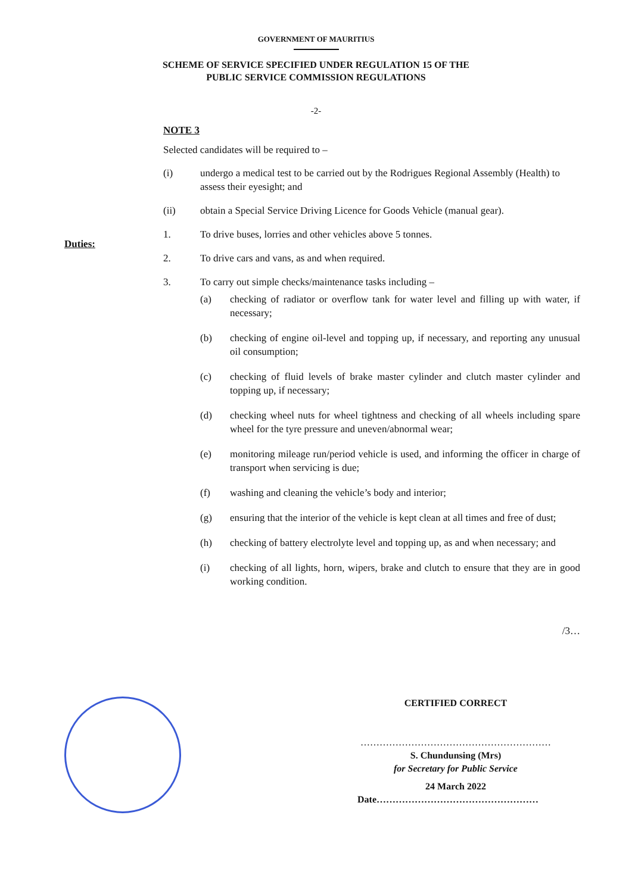GOVERNMENT OF MAURITIUS
SCHEME OF SERVICE SPECIFIED UNDER REGULATION 15 OF THE
PUBLIC SERVICE COMMISSION REGULATIONS
-2-
NOTE 3
Selected candidates will be required to –
(i) undergo a medical test to be carried out by the Rodrigues Regional Assembly (Health) to assess their eyesight; and
(ii) obtain a Special Service Driving Licence for Goods Vehicle (manual gear).
1. To drive buses, lorries and other vehicles above 5 tonnes.
2. To drive cars and vans, as and when required.
3. To carry out simple checks/maintenance tasks including –
(a) checking of radiator or overflow tank for water level and filling up with water, if necessary;
(b) checking of engine oil-level and topping up, if necessary, and reporting any unusual oil consumption;
(c) checking of fluid levels of brake master cylinder and clutch master cylinder and topping up, if necessary;
(d) checking wheel nuts for wheel tightness and checking of all wheels including spare wheel for the tyre pressure and uneven/abnormal wear;
(e) monitoring mileage run/period vehicle is used, and informing the officer in charge of transport when servicing is due;
(f) washing and cleaning the vehicle’s body and interior;
(g) ensuring that the interior of the vehicle is kept clean at all times and free of dust;
(h) checking of battery electrolyte level and topping up, as and when necessary; and
(i) checking of all lights, horn, wipers, brake and clutch to ensure that they are in good working condition.
/3…
Duties:
CERTIFIED CORRECT
……………………………………………………
S. Chundunsing (Mrs)
for Secretary for Public Service
24 March 2022
Date……………………………………………